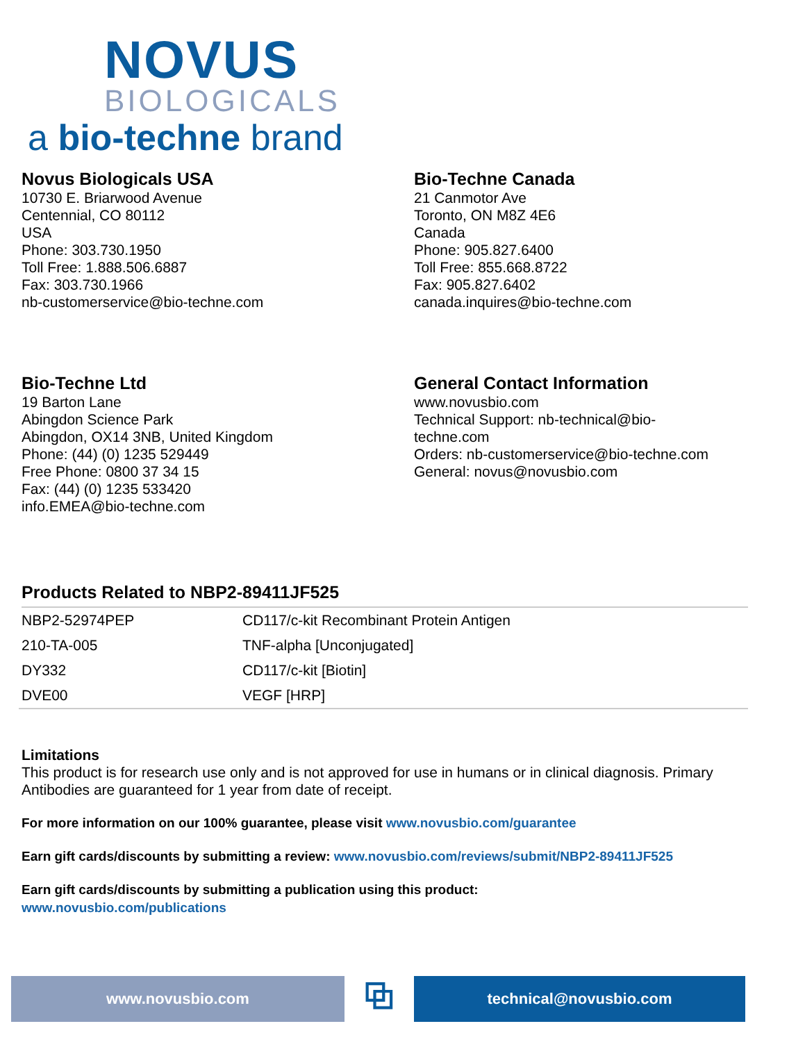NOVUS
BIOLOGICALS
a bio-techne brand
Novus Biologicals USA
10730 E. Briarwood Avenue
Centennial, CO 80112
USA
Phone: 303.730.1950
Toll Free: 1.888.506.6887
Fax: 303.730.1966
nb-customerservice@bio-techne.com
Bio-Techne Canada
21 Canmotor Ave
Toronto, ON M8Z 4E6
Canada
Phone: 905.827.6400
Toll Free: 855.668.8722
Fax: 905.827.6402
canada.inquires@bio-techne.com
Bio-Techne Ltd
19 Barton Lane
Abingdon Science Park
Abingdon, OX14 3NB, United Kingdom
Phone: (44) (0) 1235 529449
Free Phone: 0800 37 34 15
Fax: (44) (0) 1235 533420
info.EMEA@bio-techne.com
General Contact Information
www.novusbio.com
Technical Support: nb-technical@bio-
techne.com
Orders: nb-customerservice@bio-techne.com
General: novus@novusbio.com
Products Related to NBP2-89411JF525
| NBP2-52974PEP | CD117/c-kit Recombinant Protein Antigen |
| 210-TA-005 | TNF-alpha [Unconjugated] |
| DY332 | CD117/c-kit [Biotin] |
| DVE00 | VEGF [HRP] |
Limitations
This product is for research use only and is not approved for use in humans or in clinical diagnosis. Primary Antibodies are guaranteed for 1 year from date of receipt.
For more information on our 100% guarantee, please visit www.novusbio.com/guarantee
Earn gift cards/discounts by submitting a review: www.novusbio.com/reviews/submit/NBP2-89411JF525
Earn gift cards/discounts by submitting a publication using this product:
www.novusbio.com/publications
www.novusbio.com
⧉
technical@novusbio.com